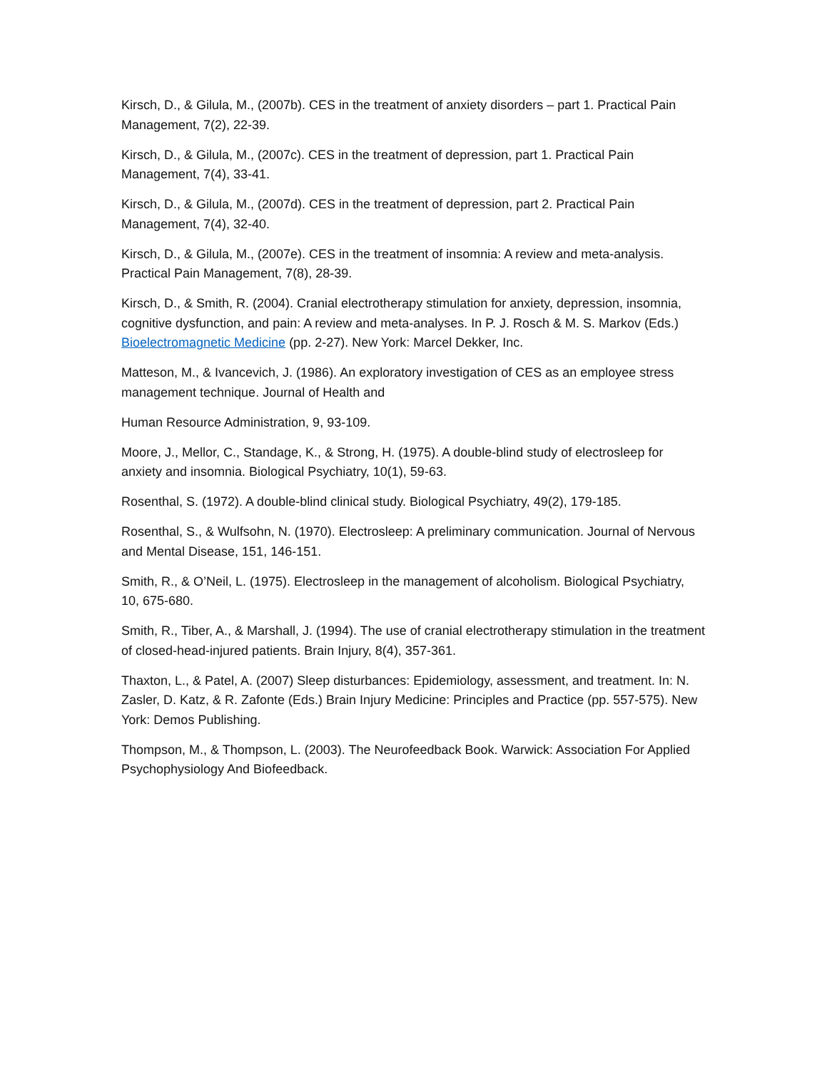Kirsch, D., & Gilula, M., (2007b). CES in the treatment of anxiety disorders – part 1. Practical Pain Management, 7(2), 22-39.
Kirsch, D., & Gilula, M., (2007c). CES in the treatment of depression, part 1. Practical Pain Management, 7(4), 33-41.
Kirsch, D., & Gilula, M., (2007d). CES in the treatment of depression, part 2. Practical Pain Management, 7(4), 32-40.
Kirsch, D., & Gilula, M., (2007e). CES in the treatment of insomnia: A review and meta-analysis. Practical Pain Management, 7(8), 28-39.
Kirsch, D., & Smith, R. (2004). Cranial electrotherapy stimulation for anxiety, depression, insomnia, cognitive dysfunction, and pain: A review and meta-analyses. In P. J. Rosch & M. S. Markov (Eds.) Bioelectromagnetic Medicine (pp. 2-27). New York: Marcel Dekker, Inc.
Matteson, M., & Ivancevich, J. (1986). An exploratory investigation of CES as an employee stress management technique. Journal of Health and
Human Resource Administration, 9, 93-109.
Moore, J., Mellor, C., Standage, K., & Strong, H. (1975). A double-blind study of electrosleep for anxiety and insomnia. Biological Psychiatry, 10(1), 59-63.
Rosenthal, S. (1972). A double-blind clinical study. Biological Psychiatry, 49(2), 179-185.
Rosenthal, S., & Wulfsohn, N. (1970). Electrosleep: A preliminary communication. Journal of Nervous and Mental Disease, 151, 146-151.
Smith, R., & O’Neil, L. (1975). Electrosleep in the management of alcoholism. Biological Psychiatry, 10, 675-680.
Smith, R., Tiber, A., & Marshall, J. (1994). The use of cranial electrotherapy stimulation in the treatment of closed-head-injured patients. Brain Injury, 8(4), 357-361.
Thaxton, L., & Patel, A. (2007) Sleep disturbances: Epidemiology, assessment, and treatment. In: N. Zasler, D. Katz, & R. Zafonte (Eds.) Brain Injury Medicine: Principles and Practice (pp. 557-575). New York: Demos Publishing.
Thompson, M., & Thompson, L. (2003). The Neurofeedback Book. Warwick: Association For Applied Psychophysiology And Biofeedback.